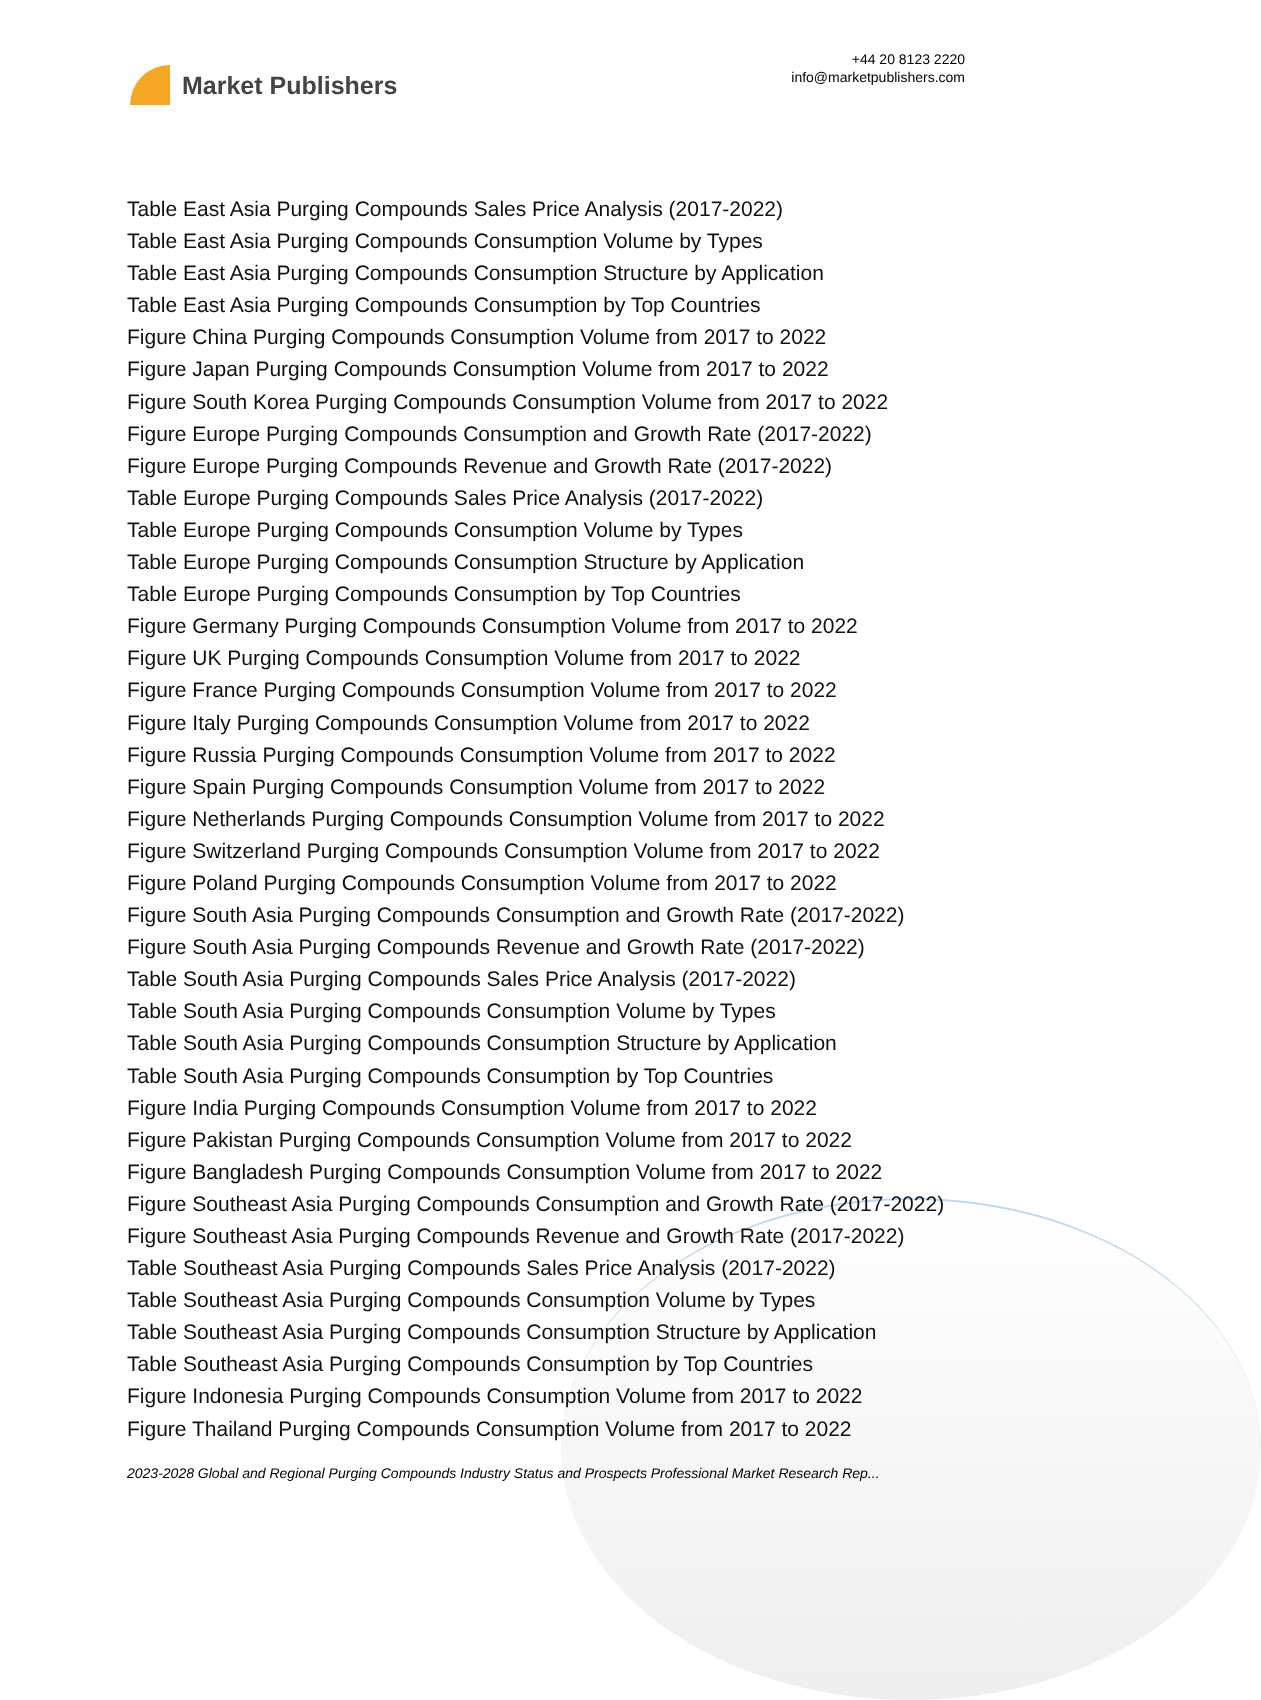Market Publishers
+44 20 8123 2220
info@marketpublishers.com
Table East Asia Purging Compounds Sales Price Analysis (2017-2022)
Table East Asia Purging Compounds Consumption Volume by Types
Table East Asia Purging Compounds Consumption Structure by Application
Table East Asia Purging Compounds Consumption by Top Countries
Figure China Purging Compounds Consumption Volume from 2017 to 2022
Figure Japan Purging Compounds Consumption Volume from 2017 to 2022
Figure South Korea Purging Compounds Consumption Volume from 2017 to 2022
Figure Europe Purging Compounds Consumption and Growth Rate (2017-2022)
Figure Europe Purging Compounds Revenue and Growth Rate (2017-2022)
Table Europe Purging Compounds Sales Price Analysis (2017-2022)
Table Europe Purging Compounds Consumption Volume by Types
Table Europe Purging Compounds Consumption Structure by Application
Table Europe Purging Compounds Consumption by Top Countries
Figure Germany Purging Compounds Consumption Volume from 2017 to 2022
Figure UK Purging Compounds Consumption Volume from 2017 to 2022
Figure France Purging Compounds Consumption Volume from 2017 to 2022
Figure Italy Purging Compounds Consumption Volume from 2017 to 2022
Figure Russia Purging Compounds Consumption Volume from 2017 to 2022
Figure Spain Purging Compounds Consumption Volume from 2017 to 2022
Figure Netherlands Purging Compounds Consumption Volume from 2017 to 2022
Figure Switzerland Purging Compounds Consumption Volume from 2017 to 2022
Figure Poland Purging Compounds Consumption Volume from 2017 to 2022
Figure South Asia Purging Compounds Consumption and Growth Rate (2017-2022)
Figure South Asia Purging Compounds Revenue and Growth Rate (2017-2022)
Table South Asia Purging Compounds Sales Price Analysis (2017-2022)
Table South Asia Purging Compounds Consumption Volume by Types
Table South Asia Purging Compounds Consumption Structure by Application
Table South Asia Purging Compounds Consumption by Top Countries
Figure India Purging Compounds Consumption Volume from 2017 to 2022
Figure Pakistan Purging Compounds Consumption Volume from 2017 to 2022
Figure Bangladesh Purging Compounds Consumption Volume from 2017 to 2022
Figure Southeast Asia Purging Compounds Consumption and Growth Rate (2017-2022)
Figure Southeast Asia Purging Compounds Revenue and Growth Rate (2017-2022)
Table Southeast Asia Purging Compounds Sales Price Analysis (2017-2022)
Table Southeast Asia Purging Compounds Consumption Volume by Types
Table Southeast Asia Purging Compounds Consumption Structure by Application
Table Southeast Asia Purging Compounds Consumption by Top Countries
Figure Indonesia Purging Compounds Consumption Volume from 2017 to 2022
Figure Thailand Purging Compounds Consumption Volume from 2017 to 2022
2023-2028 Global and Regional Purging Compounds Industry Status and Prospects Professional Market Research Rep...